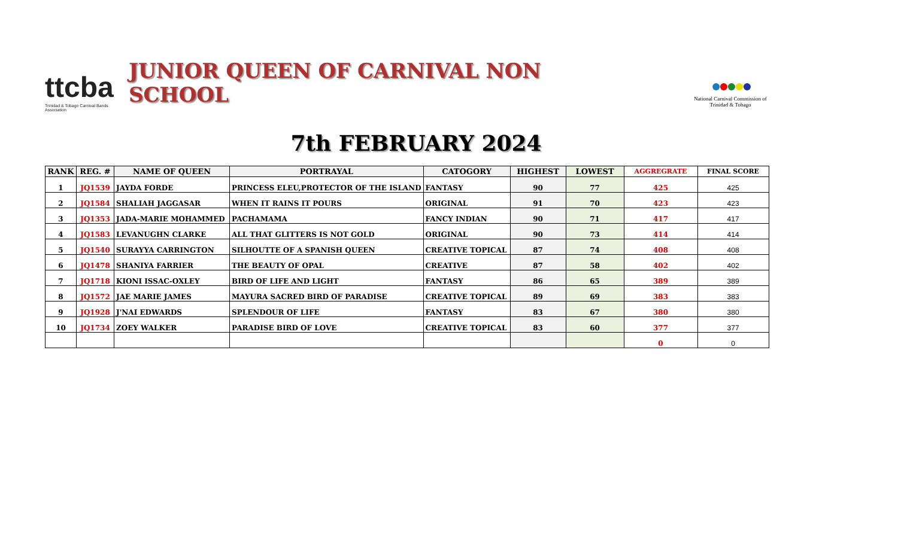ttcba
Trinidad & Tobago Carnival Bands Association
JUNIOR QUEEN OF CARNIVAL NON SCHOOL
7th FEBRUARY 2024
●●●●●
National Carnival Commission of Trinidad & Tobago
| RANK | REG. # | NAME OF QUEEN | PORTRAYAL | CATOGORY | HIGHEST | LOWEST | AGGREGRATE | FINAL SCORE |
| --- | --- | --- | --- | --- | --- | --- | --- | --- |
| 1 | JQ1539 | JAYDA FORDE | PRINCESS ELEU,PROTECTOR OF THE ISLAND | FANTASY | 90 | 77 | 425 | 425 |
| 2 | JQ1584 | SHALIAH JAGGASAR | WHEN IT RAINS IT POURS | ORIGINAL | 91 | 70 | 423 | 423 |
| 3 | JQ1353 | JADA-MARIE MOHAMMED | PACHAMAMA | FANCY INDIAN | 90 | 71 | 417 | 417 |
| 4 | JQ1583 | LEVANUGHN CLARKE | ALL THAT GLITTERS IS NOT GOLD | ORIGINAL | 90 | 73 | 414 | 414 |
| 5 | JQ1540 | SURAYYA CARRINGTON | SILHOUTTE OF A SPANISH QUEEN | CREATIVE TOPICAL | 87 | 74 | 408 | 408 |
| 6 | JQ1478 | SHANIYA FARRIER | THE BEAUTY OF OPAL | CREATIVE | 87 | 58 | 402 | 402 |
| 7 | JQ1718 | KIONI ISSAC-OXLEY | BIRD OF LIFE AND LIGHT | FANTASY | 86 | 65 | 389 | 389 |
| 8 | JQ1572 | JAE MARIE JAMES | MAYURA SACRED BIRD OF PARADISE | CREATIVE TOPICAL | 89 | 69 | 383 | 383 |
| 9 | JQ1928 | J'NAI EDWARDS | SPLENDOUR OF LIFE | FANTASY | 83 | 67 | 380 | 380 |
| 10 | JQ1734 | ZOEY WALKER | PARADISE BIRD OF LOVE | CREATIVE TOPICAL | 83 | 60 | 377 | 377 |
| | | | | | | | 0 | 0 |